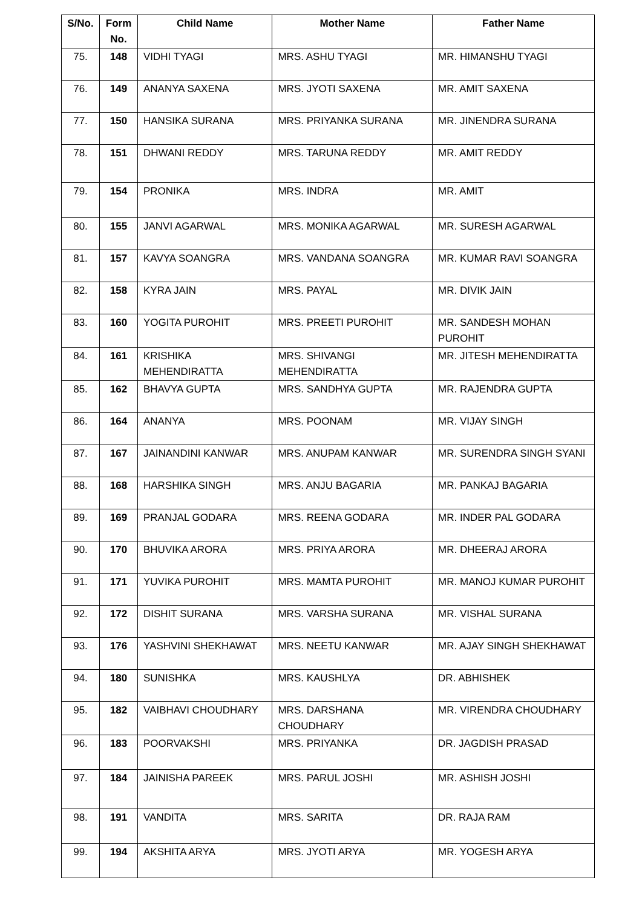| S/No. | Form No. | Child Name | Mother Name | Father Name |
| --- | --- | --- | --- | --- |
| 75. | 148 | VIDHI TYAGI | MRS. ASHU TYAGI | MR. HIMANSHU TYAGI |
| 76. | 149 | ANANYA SAXENA | MRS. JYOTI SAXENA | MR. AMIT SAXENA |
| 77. | 150 | HANSIKA SURANA | MRS. PRIYANKA SURANA | MR. JINENDRA SURANA |
| 78. | 151 | DHWANI REDDY | MRS. TARUNA REDDY | MR. AMIT REDDY |
| 79. | 154 | PRONIKA | MRS. INDRA | MR. AMIT |
| 80. | 155 | JANVI AGARWAL | MRS. MONIKA AGARWAL | MR. SURESH AGARWAL |
| 81. | 157 | KAVYA SOANGRA | MRS. VANDANA SOANGRA | MR. KUMAR RAVI SOANGRA |
| 82. | 158 | KYRA JAIN | MRS. PAYAL | MR. DIVIK JAIN |
| 83. | 160 | YOGITA PUROHIT | MRS. PREETI PUROHIT | MR. SANDESH MOHAN PUROHIT |
| 84. | 161 | KRISHIKA MEHENDIRATTA | MRS. SHIVANGI MEHENDIRATTA | MR. JITESH MEHENDIRATTA |
| 85. | 162 | BHAVYA GUPTA | MRS. SANDHYA GUPTA | MR. RAJENDRA GUPTA |
| 86. | 164 | ANANYA | MRS. POONAM | MR. VIJAY SINGH |
| 87. | 167 | JAINANDINI KANWAR | MRS. ANUPAM KANWAR | MR. SURENDRA SINGH SYANI |
| 88. | 168 | HARSHIKA SINGH | MRS. ANJU BAGARIA | MR. PANKAJ BAGARIA |
| 89. | 169 | PRANJAL GODARA | MRS. REENA GODARA | MR. INDER PAL GODARA |
| 90. | 170 | BHUVIKA ARORA | MRS. PRIYA ARORA | MR. DHEERAJ ARORA |
| 91. | 171 | YUVIKA PUROHIT | MRS. MAMTA PUROHIT | MR. MANOJ KUMAR PUROHIT |
| 92. | 172 | DISHIT SURANA | MRS. VARSHA SURANA | MR. VISHAL SURANA |
| 93. | 176 | YASHVINI SHEKHAWAT | MRS. NEETU KANWAR | MR. AJAY SINGH SHEKHAWAT |
| 94. | 180 | SUNISHKA | MRS. KAUSHLYA | DR. ABHISHEK |
| 95. | 182 | VAIBHAVI CHOUDHARY | MRS. DARSHANA CHOUDHARY | MR. VIRENDRA CHOUDHARY |
| 96. | 183 | POORVAKSHI | MRS. PRIYANKA | DR. JAGDISH PRASAD |
| 97. | 184 | JAINISHA PAREEK | MRS. PARUL JOSHI | MR. ASHISH JOSHI |
| 98. | 191 | VANDITA | MRS. SARITA | DR. RAJA RAM |
| 99. | 194 | AKSHITA ARYA | MRS. JYOTI ARYA | MR. YOGESH ARYA |